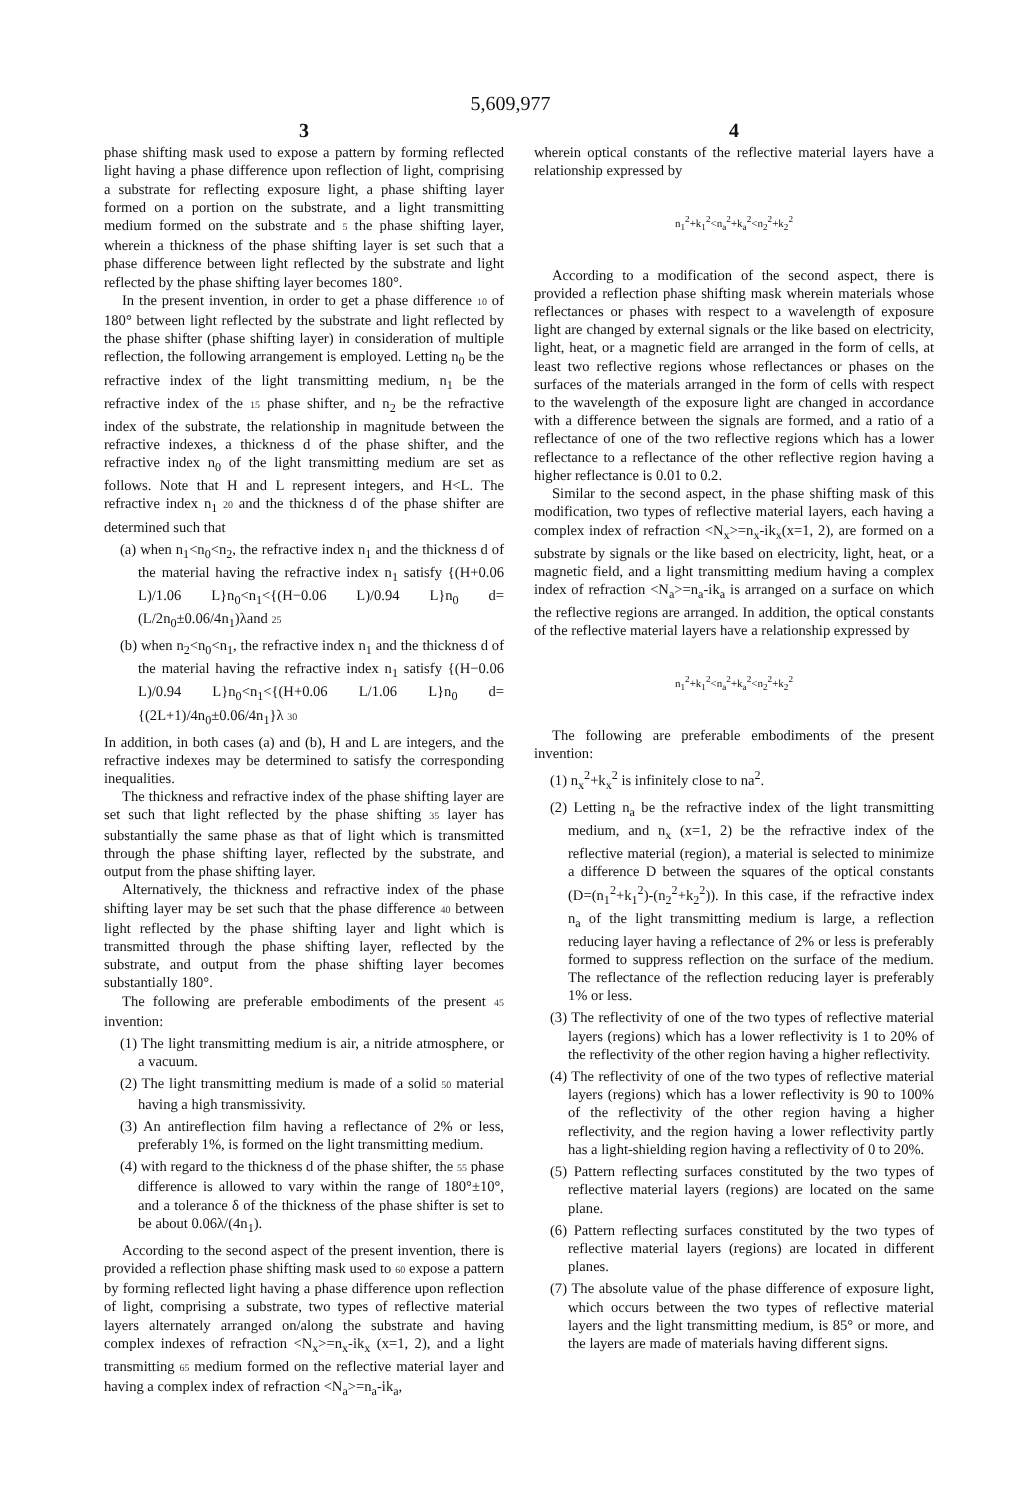5,609,977
3
phase shifting mask used to expose a pattern by forming reflected light having a phase difference upon reflection of light, comprising a substrate for reflecting exposure light, a phase shifting layer formed on a portion on the substrate, and a light transmitting medium formed on the substrate and 5 the phase shifting layer, wherein a thickness of the phase shifting layer is set such that a phase difference between light reflected by the substrate and light reflected by the phase shifting layer becomes 180°.
In the present invention, in order to get a phase difference 10 of 180° between light reflected by the substrate and light reflected by the phase shifter (phase shifting layer) in consideration of multiple reflection, the following arrangement is employed. Letting n<sub>0</sub> be the refractive index of the light transmitting medium, n<sub>1</sub> be the refractive index of the 15 phase shifter, and n<sub>2</sub> be the refractive index of the substrate, the relationship in magnitude between the refractive indexes, a thickness d of the phase shifter, and the refractive index n<sub>0</sub> of the light transmitting medium are set as follows. Note that H and L represent integers, and H<L. The refractive index n<sub>1</sub> 20 and the thickness d of the phase shifter are determined such that
(a) when n<sub>1</sub><n<sub>0</sub><n<sub>2</sub>, the refractive index n<sub>1</sub> and the thickness d of the material having the refractive index n<sub>1</sub> satisfy {(H+0.06 L)/1.06 L}n<sub>0</sub><n<sub>1</sub><{(H−0.06 L)/0.94 L}n<sub>0</sub> d=(L/2n<sub>0</sub>±0.06/4n<sub>1</sub>)λand 25
(b) when n<sub>2</sub><n<sub>0</sub><n<sub>1</sub>, the refractive index n<sub>1</sub> and the thickness d of the material having the refractive index n<sub>1</sub> satisfy {(H−0.06 L)/0.94 L}n<sub>0</sub><n<sub>1</sub><{(H+0.06 L/1.06 L}n<sub>0</sub> d={(2L+1)/4n<sub>0</sub>±0.06/4n<sub>1</sub>}λ 30
In addition, in both cases (a) and (b), H and L are integers, and the refractive indexes may be determined to satisfy the corresponding inequalities.
The thickness and refractive index of the phase shifting layer are set such that light reflected by the phase shifting 35 layer has substantially the same phase as that of light which is transmitted through the phase shifting layer, reflected by the substrate, and output from the phase shifting layer.
Alternatively, the thickness and refractive index of the phase shifting layer may be set such that the phase difference 40 between light reflected by the phase shifting layer and light which is transmitted through the phase shifting layer, reflected by the substrate, and output from the phase shifting layer becomes substantially 180°.
The following are preferable embodiments of the present 45 invention:
(1) The light transmitting medium is air, a nitride atmosphere, or a vacuum.
(2) The light transmitting medium is made of a solid 50 material having a high transmissivity.
(3) An antireflection film having a reflectance of 2% or less, preferably 1%, is formed on the light transmitting medium.
(4) with regard to the thickness d of the phase shifter, the 55 phase difference is allowed to vary within the range of 180°±10°, and a tolerance δ of the thickness of the phase shifter is set to be about 0.06λ/(4n<sub>1</sub>).
According to the second aspect of the present invention, there is provided a reflection phase shifting mask used to 60 expose a pattern by forming reflected light having a phase difference upon reflection of light, comprising a substrate, two types of reflective material layers alternately arranged on/along the substrate and having complex indexes of refraction <N<sub>x</sub>>=n<sub>x</sub>-ik<sub>x</sub> (x=1, 2), and a light transmitting 65 medium formed on the reflective material layer and having a complex index of refraction <N<sub>a</sub>>=n<sub>a</sub>-ik<sub>a</sub>,
4
wherein optical constants of the reflective material layers have a relationship expressed by
n<sub>1</sub><sup>2</sup>+k<sub>1</sub><sup>2</sup><n<sub>a</sub><sup>2</sup>+k<sub>a</sub><sup>2</sup><n<sub>2</sub><sup>2</sup>+k<sub>2</sub><sup>2</sup>
According to a modification of the second aspect, there is provided a reflection phase shifting mask wherein materials whose reflectances or phases with respect to a wavelength of exposure light are changed by external signals or the like based on electricity, light, heat, or a magnetic field are arranged in the form of cells, at least two reflective regions whose reflectances or phases on the surfaces of the materials arranged in the form of cells with respect to the wavelength of the exposure light are changed in accordance with a difference between the signals are formed, and a ratio of a reflectance of one of the two reflective regions which has a lower reflectance to a reflectance of the other reflective region having a higher reflectance is 0.01 to 0.2.
Similar to the second aspect, in the phase shifting mask of this modification, two types of reflective material layers, each having a complex index of refraction <N<sub>x</sub>>=n<sub>x</sub>-ik<sub>x</sub>(x=1, 2), are formed on a substrate by signals or the like based on electricity, light, heat, or a magnetic field, and a light transmitting medium having a complex index of refraction <N<sub>a</sub>>=n<sub>a</sub>-ik<sub>a</sub> is arranged on a surface on which the reflective regions are arranged. In addition, the optical constants of the reflective material layers have a relationship expressed by
n<sub>1</sub><sup>2</sup>+k<sub>1</sub><sup>2</sup><n<sub>a</sub><sup>2</sup>+k<sub>a</sub><sup>2</sup><n<sub>2</sub><sup>2</sup>+k<sub>2</sub><sup>2</sup>
The following are preferable embodiments of the present invention:
(1) n<sub>x</sub><sup>2</sup>+k<sub>x</sub><sup>2</sup> is infinitely close to na<sup>2</sup>.
(2) Letting n<sub>a</sub> be the refractive index of the light transmitting medium, and n<sub>x</sub> (x=1, 2) be the refractive index of the reflective material (region), a material is selected to minimize a difference D between the squares of the optical constants (D=(n<sub>1</sub><sup>2</sup>+k<sub>1</sub><sup>2</sup>)-(n<sub>2</sub><sup>2</sup>+k<sub>2</sub><sup>2</sup>)). In this case, if the refractive index n<sub>a</sub> of the light transmitting medium is large, a reflection reducing layer having a reflectance of 2% or less is preferably formed to suppress reflection on the surface of the medium. The reflectance of the reflection reducing layer is preferably 1% or less.
(3) The reflectivity of one of the two types of reflective material layers (regions) which has a lower reflectivity is 1 to 20% of the reflectivity of the other region having a higher reflectivity.
(4) The reflectivity of one of the two types of reflective material layers (regions) which has a lower reflectivity is 90 to 100% of the reflectivity of the other region having a higher reflectivity, and the region having a lower reflectivity partly has a light-shielding region having a reflectivity of 0 to 20%.
(5) Pattern reflecting surfaces constituted by the two types of reflective material layers (regions) are located on the same plane.
(6) Pattern reflecting surfaces constituted by the two types of reflective material layers (regions) are located in different planes.
(7) The absolute value of the phase difference of exposure light, which occurs between the two types of reflective material layers and the light transmitting medium, is 85° or more, and the layers are made of materials having different signs.